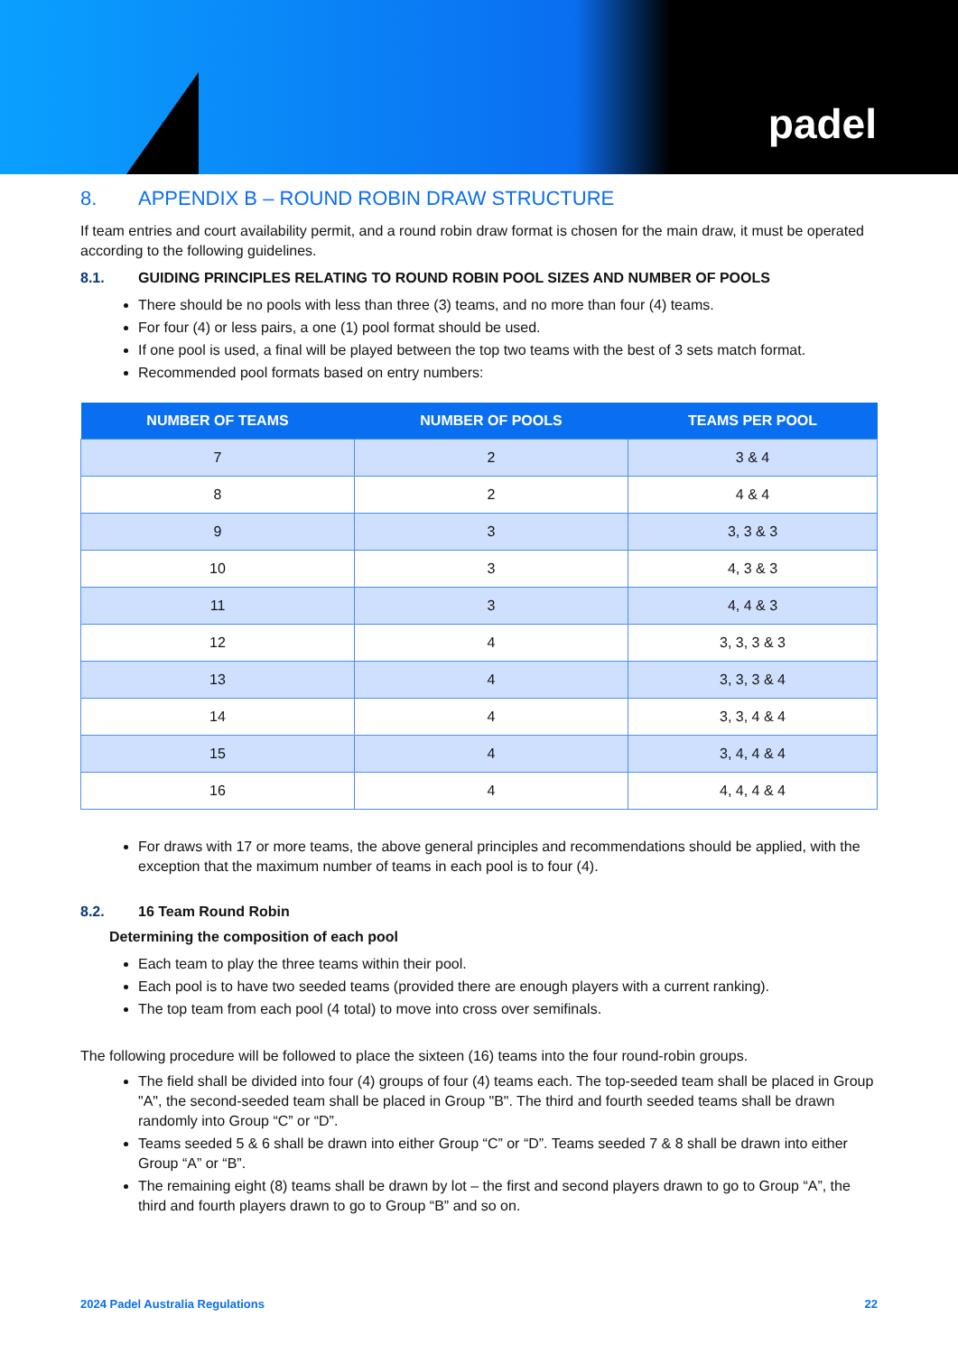padel
8. APPENDIX B – ROUND ROBIN DRAW STRUCTURE
If team entries and court availability permit, and a round robin draw format is chosen for the main draw, it must be operated according to the following guidelines.
8.1. GUIDING PRINCIPLES RELATING TO ROUND ROBIN POOL SIZES AND NUMBER OF POOLS
There should be no pools with less than three (3) teams, and no more than four (4) teams.
For four (4) or less pairs, a one (1) pool format should be used.
If one pool is used, a final will be played between the top two teams with the best of 3 sets match format.
Recommended pool formats based on entry numbers:
| NUMBER OF TEAMS | NUMBER OF POOLS | TEAMS PER POOL |
| --- | --- | --- |
| 7 | 2 | 3 & 4 |
| 8 | 2 | 4 & 4 |
| 9 | 3 | 3, 3 & 3 |
| 10 | 3 | 4, 3 & 3 |
| 11 | 3 | 4, 4 & 3 |
| 12 | 4 | 3, 3, 3 & 3 |
| 13 | 4 | 3, 3, 3 & 4 |
| 14 | 4 | 3, 3, 4 & 4 |
| 15 | 4 | 3, 4, 4 & 4 |
| 16 | 4 | 4, 4, 4 & 4 |
For draws with 17 or more teams, the above general principles and recommendations should be applied, with the exception that the maximum number of teams in each pool is to four (4).
8.2. 16 Team Round Robin
Determining the composition of each pool
Each team to play the three teams within their pool.
Each pool is to have two seeded teams (provided there are enough players with a current ranking).
The top team from each pool (4 total) to move into cross over semifinals.
The following procedure will be followed to place the sixteen (16) teams into the four round-robin groups.
The field shall be divided into four (4) groups of four (4) teams each. The top-seeded team shall be placed in Group "A", the second-seeded team shall be placed in Group "B". The third and fourth seeded teams shall be drawn randomly into Group “C” or “D”.
Teams seeded 5 & 6 shall be drawn into either Group “C” or “D”. Teams seeded 7 & 8 shall be drawn into either Group “A” or “B”.
The remaining eight (8) teams shall be drawn by lot – the first and second players drawn to go to Group “A”, the third and fourth players drawn to go to Group “B” and so on.
2024 Padel Australia Regulations 22